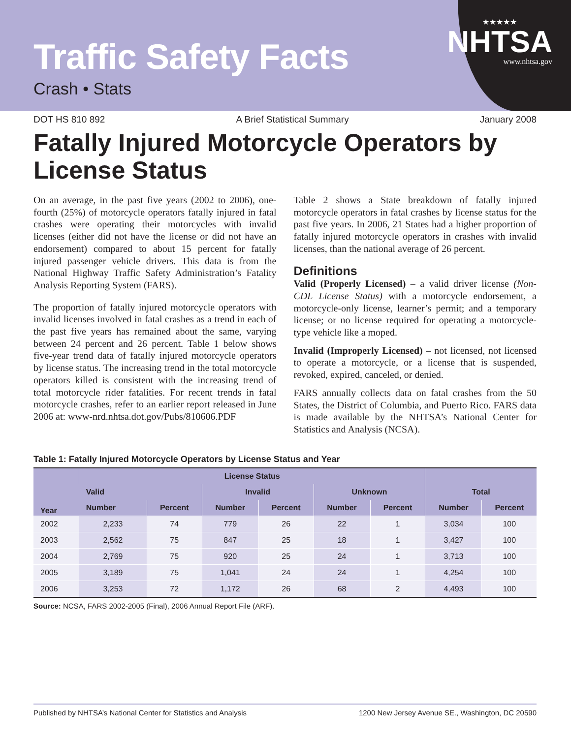★★★★★
NHTSA
www.nhtsa.gov
Traffic Safety Facts
Crash • Stats
DOT HS 810 892 A Brief Statistical Summary January 2008
Fatally Injured Motorcycle Operators by License Status
On an average, in the past five years (2002 to 2006), one-fourth (25%) of motorcycle operators fatally injured in fatal crashes were operating their motorcycles with invalid licenses (either did not have the license or did not have an endorsement) compared to about 15 percent for fatally injured passenger vehicle drivers. This data is from the National Highway Traffic Safety Administration’s Fatality Analysis Reporting System (FARS).
The proportion of fatally injured motorcycle operators with invalid licenses involved in fatal crashes as a trend in each of the past five years has remained about the same, varying between 24 percent and 26 percent. Table 1 below shows five-year trend data of fatally injured motorcycle operators by license status. The increasing trend in the total motorcycle operators killed is consistent with the increasing trend of total motorcycle rider fatalities. For recent trends in fatal motorcycle crashes, refer to an earlier report released in June 2006 at: www-nrd.nhtsa.dot.gov/Pubs/810606.PDF
Table 2 shows a State breakdown of fatally injured motorcycle operators in fatal crashes by license status for the past five years. In 2006, 21 States had a higher proportion of fatally injured motorcycle operators in crashes with invalid licenses, than the national average of 26 percent.
Definitions
Valid (Properly Licensed) – a valid driver license (Non-CDL License Status) with a motorcycle endorsement, a motorcycle-only license, learner’s permit; and a temporary license; or no license required for operating a motorcycle-type vehicle like a moped.
Invalid (Improperly Licensed) – not licensed, not licensed to operate a motorcycle, or a license that is suspended, revoked, expired, canceled, or denied.
FARS annually collects data on fatal crashes from the 50 States, the District of Columbia, and Puerto Rico. FARS data is made available by the NHTSA’s National Center for Statistics and Analysis (NCSA).
Table 1: Fatally Injured Motorcycle Operators by License Status and Year
| Year | License Status | | | | | | | |
| --- | --- | --- | --- | --- | --- | --- | --- | --- |
| | Valid | | Invalid | | Unknown | | Total | |
| | Number | Percent | Number | Percent | Number | Percent | Number | Percent |
| 2002 | 2,233 | 74 | 779 | 26 | 22 | 1 | 3,034 | 100 |
| 2003 | 2,562 | 75 | 847 | 25 | 18 | 1 | 3,427 | 100 |
| 2004 | 2,769 | 75 | 920 | 25 | 24 | 1 | 3,713 | 100 |
| 2005 | 3,189 | 75 | 1,041 | 24 | 24 | 1 | 4,254 | 100 |
| 2006 | 3,253 | 72 | 1,172 | 26 | 68 | 2 | 4,493 | 100 |
Source: NCSA, FARS 2002-2005 (Final), 2006 Annual Report File (ARF).
Published by NHTSA’s National Center for Statistics and Analysis 1200 New Jersey Avenue SE., Washington, DC 20590